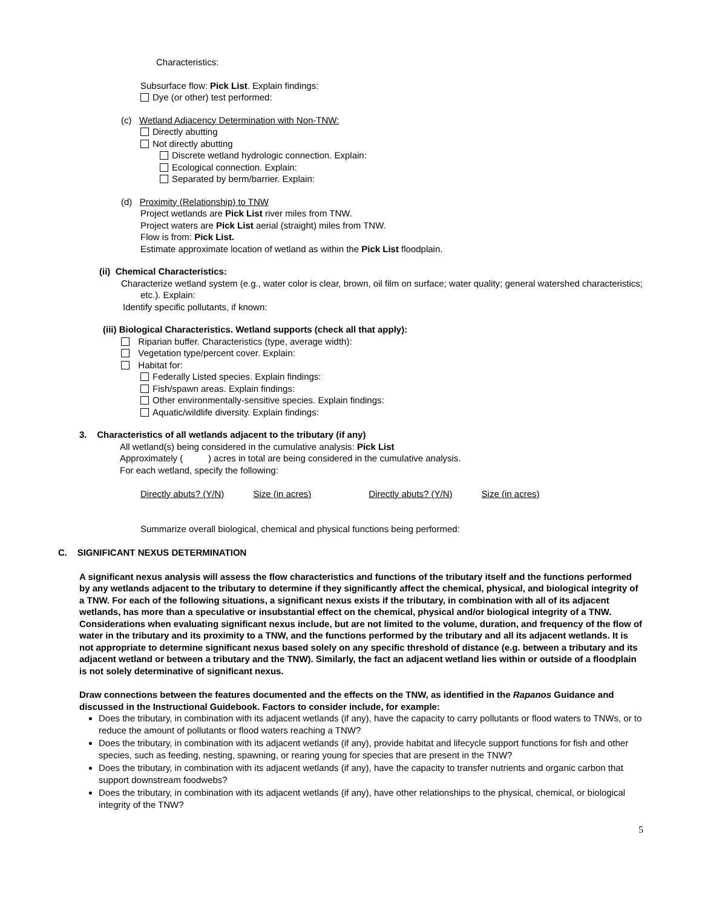Characteristics:
Subsurface flow: Pick List. Explain findings:
Dye (or other) test performed:
(c) Wetland Adjacency Determination with Non-TNW:
Directly abutting
Not directly abutting
Discrete wetland hydrologic connection. Explain:
Ecological connection. Explain:
Separated by berm/barrier. Explain:
(d) Proximity (Relationship) to TNW
Project wetlands are Pick List river miles from TNW.
Project waters are Pick List aerial (straight) miles from TNW.
Flow is from: Pick List.
Estimate approximate location of wetland as within the Pick List floodplain.
(ii) Chemical Characteristics:
Characterize wetland system (e.g., water color is clear, brown, oil film on surface; water quality; general watershed characteristics; etc.). Explain:
Identify specific pollutants, if known:
(iii) Biological Characteristics. Wetland supports (check all that apply):
Riparian buffer. Characteristics (type, average width):
Vegetation type/percent cover. Explain:
Habitat for:
Federally Listed species. Explain findings:
Fish/spawn areas. Explain findings:
Other environmentally-sensitive species. Explain findings:
Aquatic/wildlife diversity. Explain findings:
3. Characteristics of all wetlands adjacent to the tributary (if any)
All wetland(s) being considered in the cumulative analysis: Pick List
Approximately ( ) acres in total are being considered in the cumulative analysis.
For each wetland, specify the following:
Directly abuts? (Y/N) Size (in acres) Directly abuts? (Y/N) Size (in acres)
Summarize overall biological, chemical and physical functions being performed:
C. SIGNIFICANT NEXUS DETERMINATION
A significant nexus analysis will assess the flow characteristics and functions of the tributary itself and the functions performed by any wetlands adjacent to the tributary to determine if they significantly affect the chemical, physical, and biological integrity of a TNW. For each of the following situations, a significant nexus exists if the tributary, in combination with all of its adjacent wetlands, has more than a speculative or insubstantial effect on the chemical, physical and/or biological integrity of a TNW. Considerations when evaluating significant nexus include, but are not limited to the volume, duration, and frequency of the flow of water in the tributary and its proximity to a TNW, and the functions performed by the tributary and all its adjacent wetlands. It is not appropriate to determine significant nexus based solely on any specific threshold of distance (e.g. between a tributary and its adjacent wetland or between a tributary and the TNW). Similarly, the fact an adjacent wetland lies within or outside of a floodplain is not solely determinative of significant nexus.
Draw connections between the features documented and the effects on the TNW, as identified in the Rapanos Guidance and discussed in the Instructional Guidebook. Factors to consider include, for example:
Does the tributary, in combination with its adjacent wetlands (if any), have the capacity to carry pollutants or flood waters to TNWs, or to reduce the amount of pollutants or flood waters reaching a TNW?
Does the tributary, in combination with its adjacent wetlands (if any), provide habitat and lifecycle support functions for fish and other species, such as feeding, nesting, spawning, or rearing young for species that are present in the TNW?
Does the tributary, in combination with its adjacent wetlands (if any), have the capacity to transfer nutrients and organic carbon that support downstream foodwebs?
Does the tributary, in combination with its adjacent wetlands (if any), have other relationships to the physical, chemical, or biological integrity of the TNW?
5